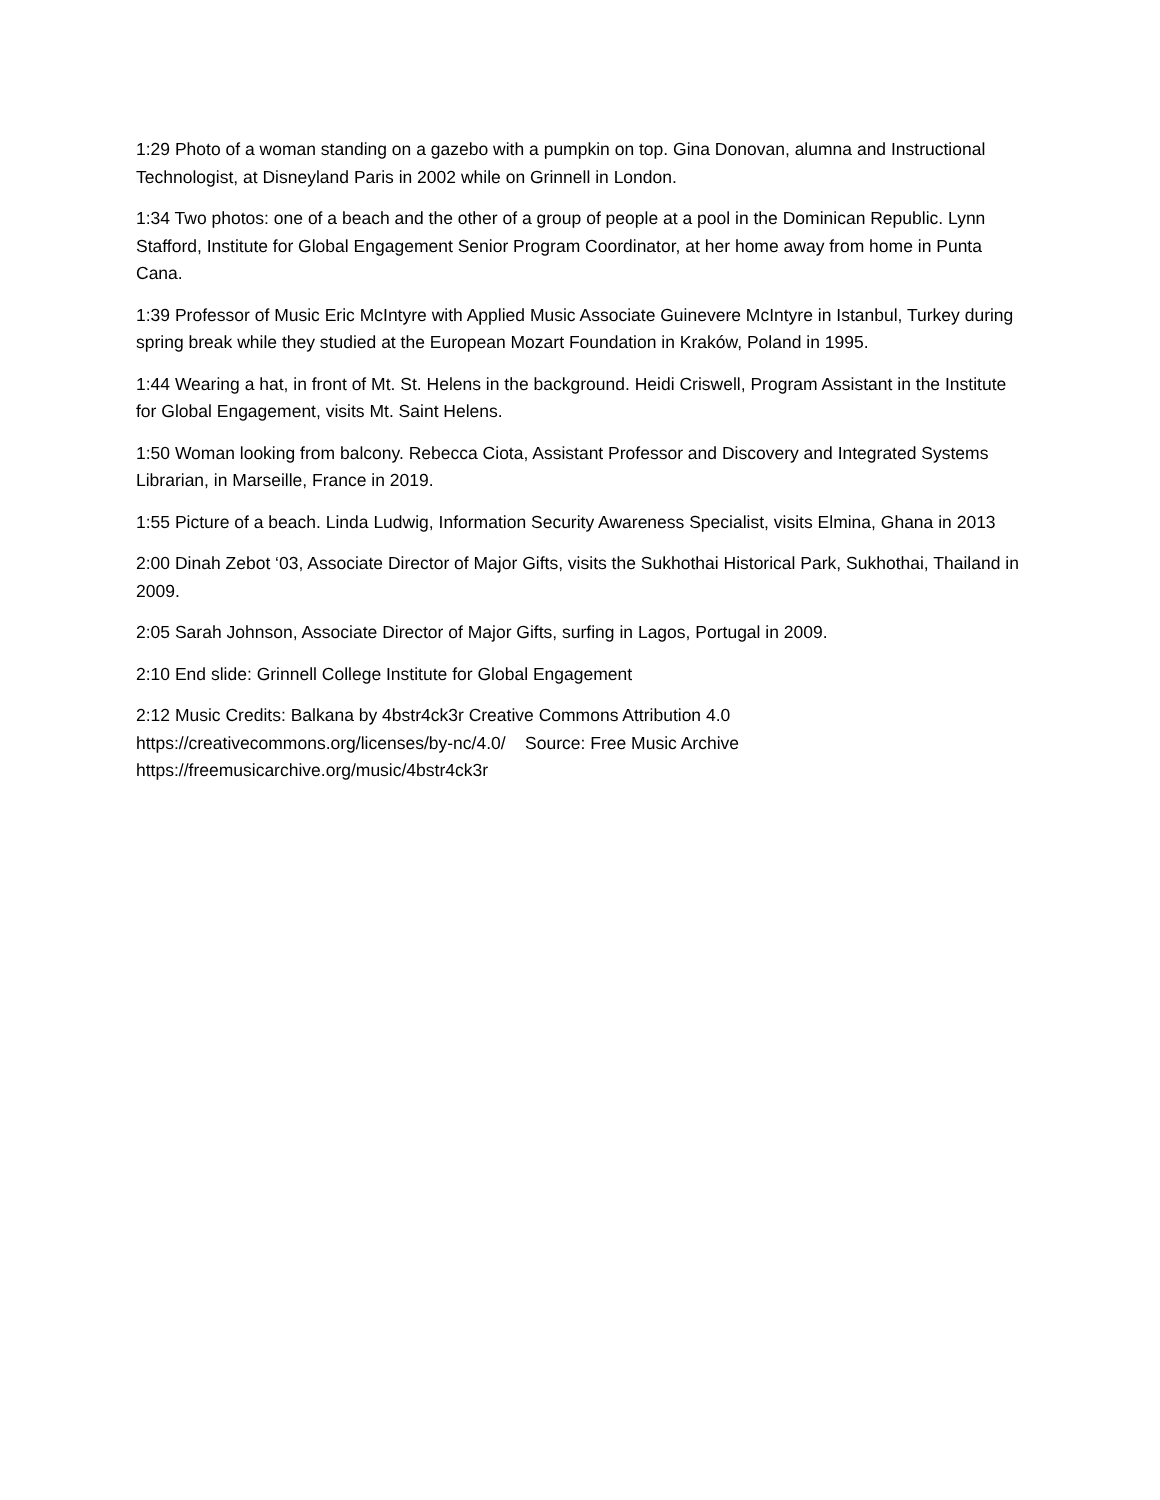1:29 Photo of a woman standing on a gazebo with a pumpkin on top. Gina Donovan, alumna and Instructional Technologist, at Disneyland Paris in 2002 while on Grinnell in London.
1:34 Two photos: one of a beach and the other of a group of people at a pool in the Dominican Republic. Lynn Stafford, Institute for Global Engagement Senior Program Coordinator, at her home away from home in Punta Cana.
1:39 Professor of Music Eric McIntyre with Applied Music Associate Guinevere McIntyre in Istanbul, Turkey during spring break while they studied at the European Mozart Foundation in Kraków, Poland in 1995.
1:44 Wearing a hat, in front of Mt. St. Helens in the background. Heidi Criswell, Program Assistant in the Institute for Global Engagement, visits Mt. Saint Helens.
1:50 Woman looking from balcony. Rebecca Ciota, Assistant Professor and Discovery and Integrated Systems Librarian, in Marseille, France in 2019.
1:55 Picture of a beach. Linda Ludwig, Information Security Awareness Specialist, visits Elmina, Ghana in 2013
2:00 Dinah Zebot ‘03, Associate Director of Major Gifts, visits the Sukhothai Historical Park, Sukhothai, Thailand in 2009.
2:05 Sarah Johnson, Associate Director of Major Gifts, surfing in Lagos, Portugal in 2009.
2:10 End slide: Grinnell College Institute for Global Engagement
2:12 Music Credits: Balkana by 4bstr4ck3r Creative Commons Attribution 4.0
https://creativecommons.org/licenses/by-nc/4.0/ Source: Free Music Archive
https://freemusicarchive.org/music/4bstr4ck3r